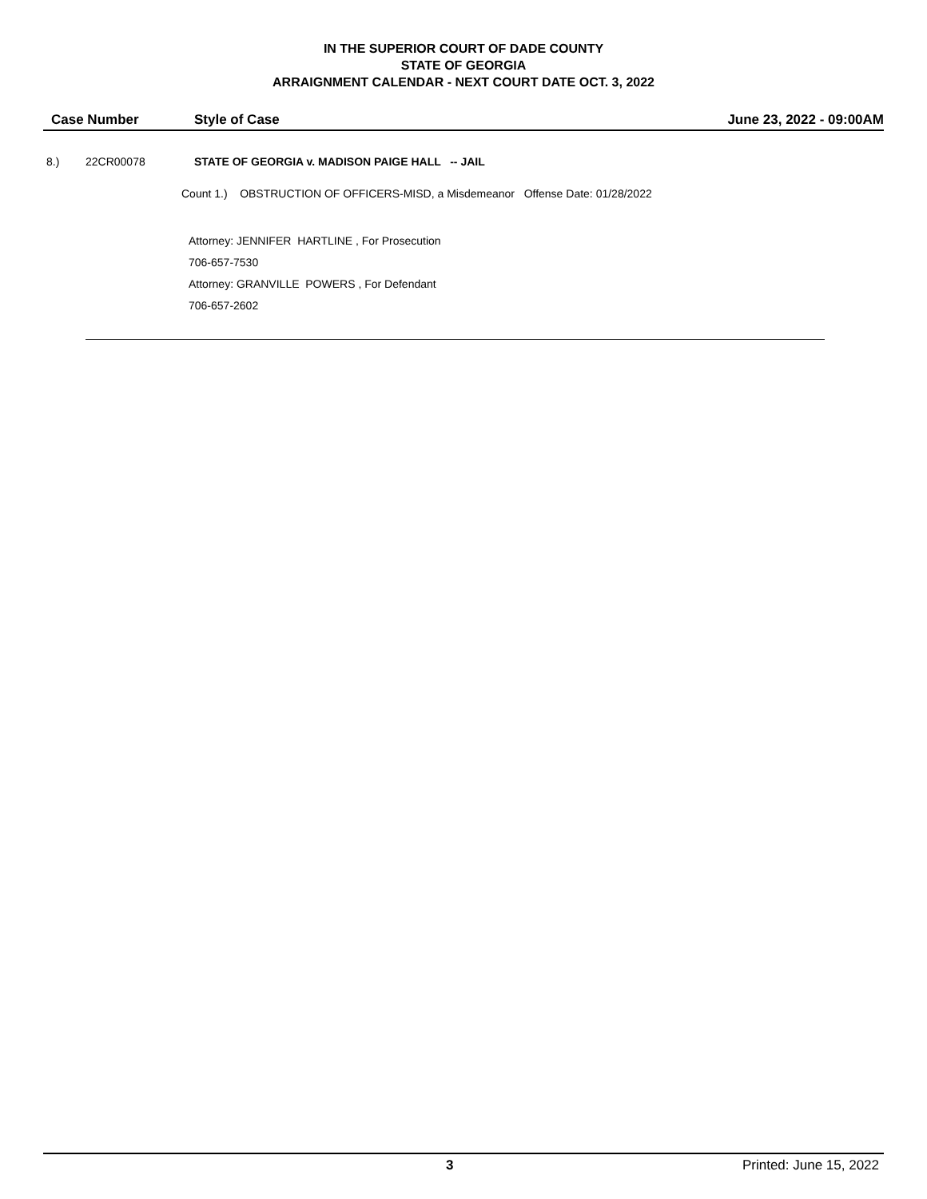IN THE SUPERIOR COURT OF DADE COUNTY
STATE OF GEORGIA
ARRAIGNMENT CALENDAR - NEXT COURT DATE OCT. 3, 2022
Case Number Style of Case June 23, 2022 - 09:00AM
8.) 22CR00078
STATE OF GEORGIA v. MADISON PAIGE HALL -- JAIL
Count 1.) OBSTRUCTION OF OFFICERS-MISD, a Misdemeanor Offense Date: 01/28/2022
Attorney: JENNIFER HARTLINE , For Prosecution
706-657-7530
Attorney: GRANVILLE POWERS , For Defendant
706-657-2602
3 Printed: June 15, 2022